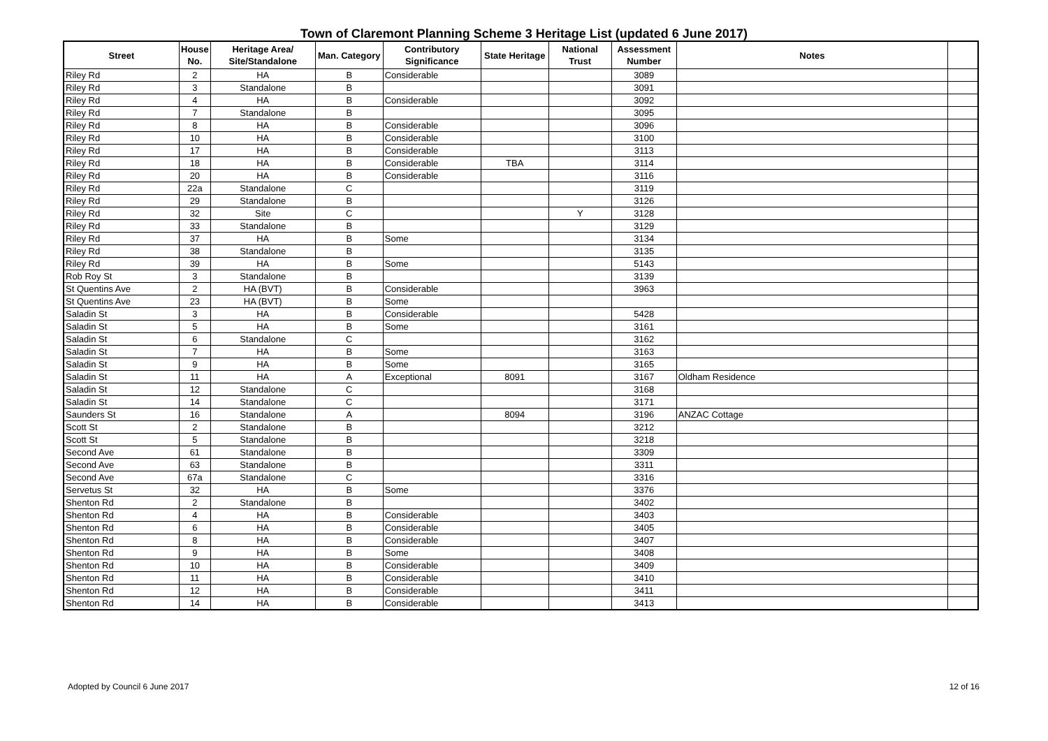Town of Claremont Planning Scheme 3 Heritage List (updated 6 June 2017)
| Street | House No. | Heritage Area/ Site/Standalone | Man. Category | Contributory Significance | State Heritage | National Trust | Assessment Number | Notes | |
| --- | --- | --- | --- | --- | --- | --- | --- | --- | --- |
| Riley Rd | 2 | HA | B | Considerable | | | 3089 | | |
| Riley Rd | 3 | Standalone | B | | | | 3091 | | |
| Riley Rd | 4 | HA | B | Considerable | | | 3092 | | |
| Riley Rd | 7 | Standalone | B | | | | 3095 | | |
| Riley Rd | 8 | HA | B | Considerable | | | 3096 | | |
| Riley Rd | 10 | HA | B | Considerable | | | 3100 | | |
| Riley Rd | 17 | HA | B | Considerable | | | 3113 | | |
| Riley Rd | 18 | HA | B | Considerable | TBA | | 3114 | | |
| Riley Rd | 20 | HA | B | Considerable | | | 3116 | | |
| Riley Rd | 22a | Standalone | C | | | | 3119 | | |
| Riley Rd | 29 | Standalone | B | | | | 3126 | | |
| Riley Rd | 32 | Site | C | | | Y | 3128 | | |
| Riley Rd | 33 | Standalone | B | | | | 3129 | | |
| Riley Rd | 37 | HA | B | Some | | | 3134 | | |
| Riley Rd | 38 | Standalone | B | | | | 3135 | | |
| Riley Rd | 39 | HA | B | Some | | | 5143 | | |
| Rob Roy St | 3 | Standalone | B | | | | 3139 | | |
| St Quentins Ave | 2 | HA (BVT) | B | Considerable | | | 3963 | | |
| St Quentins Ave | 23 | HA (BVT) | B | Some | | | | | |
| Saladin St | 3 | HA | B | Considerable | | | 5428 | | |
| Saladin St | 5 | HA | B | Some | | | 3161 | | |
| Saladin St | 6 | Standalone | C | | | | 3162 | | |
| Saladin St | 7 | HA | B | Some | | | 3163 | | |
| Saladin St | 9 | HA | B | Some | | | 3165 | | |
| Saladin St | 11 | HA | A | Exceptional | 8091 | | 3167 | Oldham Residence | |
| Saladin St | 12 | Standalone | C | | | | 3168 | | |
| Saladin St | 14 | Standalone | C | | | | 3171 | | |
| Saunders St | 16 | Standalone | A | | 8094 | | 3196 | ANZAC Cottage | |
| Scott St | 2 | Standalone | B | | | | 3212 | | |
| Scott St | 5 | Standalone | B | | | | 3218 | | |
| Second Ave | 61 | Standalone | B | | | | 3309 | | |
| Second Ave | 63 | Standalone | B | | | | 3311 | | |
| Second Ave | 67a | Standalone | C | | | | 3316 | | |
| Servetus St | 32 | HA | B | Some | | | 3376 | | |
| Shenton Rd | 2 | Standalone | B | | | | 3402 | | |
| Shenton Rd | 4 | HA | B | Considerable | | | 3403 | | |
| Shenton Rd | 6 | HA | B | Considerable | | | 3405 | | |
| Shenton Rd | 8 | HA | B | Considerable | | | 3407 | | |
| Shenton Rd | 9 | HA | B | Some | | | 3408 | | |
| Shenton Rd | 10 | HA | B | Considerable | | | 3409 | | |
| Shenton Rd | 11 | HA | B | Considerable | | | 3410 | | |
| Shenton Rd | 12 | HA | B | Considerable | | | 3411 | | |
| Shenton Rd | 14 | HA | B | Considerable | | | 3413 | | |
Adopted by Council 6 June 2017 12 of 16